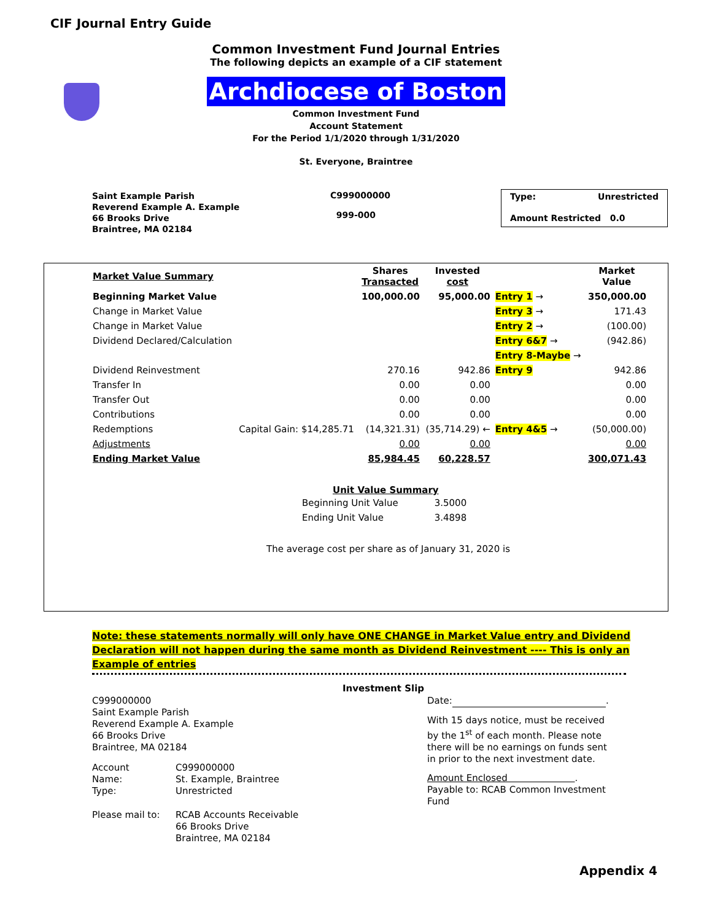CIF Journal Entry Guide
Common Investment Fund Journal Entries
The following depicts an example of a CIF statement
Archdiocese of Boston
Common Investment Fund
Account Statement
For the Period 1/1/2020 through 1/31/2020
St. Everyone, Braintree
Saint Example Parish
Reverend Example A. Example
66 Brooks Drive
Braintree, MA 02184
C999000000
999-000
Type: Unrestricted
Amount Restricted 0.0
| Market Value Summary | | Shares Transacted | Invested cost | | Market Value |
| Beginning Market Value | | 100,000.00 | 95,000.00 | Entry 1 → | 350,000.00 |
| Change in Market Value | | | | Entry 3 → | 171.43 |
| Change in Market Value | | | | Entry 2 → | (100.00) |
| Dividend Declared/Calculation | | | | Entry 6&7 → | (942.86) |
| | | | | Entry 8-Maybe → | |
| Dividend Reinvestment | | 270.16 | 942.86 | Entry 9 | 942.86 |
| Transfer In | | 0.00 | 0.00 | | 0.00 |
| Transfer Out | | 0.00 | 0.00 | | 0.00 |
| Contributions | | 0.00 | 0.00 | | 0.00 |
| Redemptions | Capital Gain: $14,285.71 | (14,321.31) | (35,714.29) ← | Entry 4&5 → | (50,000.00) |
| Adjustments | | 0.00 | 0.00 | | 0.00 |
| Ending Market Value | | 85,984.45 | 60,228.57 | | 300,071.43 |
Unit Value Summary
| Beginning Unit Value | 3.5000 |
| Ending Unit Value | 3.4898 |
The average cost per share as of January 31, 2020 is
Note: these statements normally will only have ONE CHANGE in Market Value entry and Dividend Declaration will not happen during the same month as Dividend Reinvestment ---- This is only an Example of entries
Investment Slip
C999000000
Saint Example Parish
Reverend Example A. Example
66 Brooks Drive
Braintree, MA 02184
| Account | C999000000 |
| Name: | St. Example, Braintree |
| Type: | Unrestricted |
| Please mail to: | RCAB Accounts Receivable 66 Brooks Drive Braintree, MA 02184 |
Date: .
With 15 days notice, must be received by the 1<sup>st</sup> of each month. Please note there will be no earnings on funds sent in prior to the next investment date.
Amount Enclosed .
Payable to: RCAB Common Investment Fund
Appendix 4